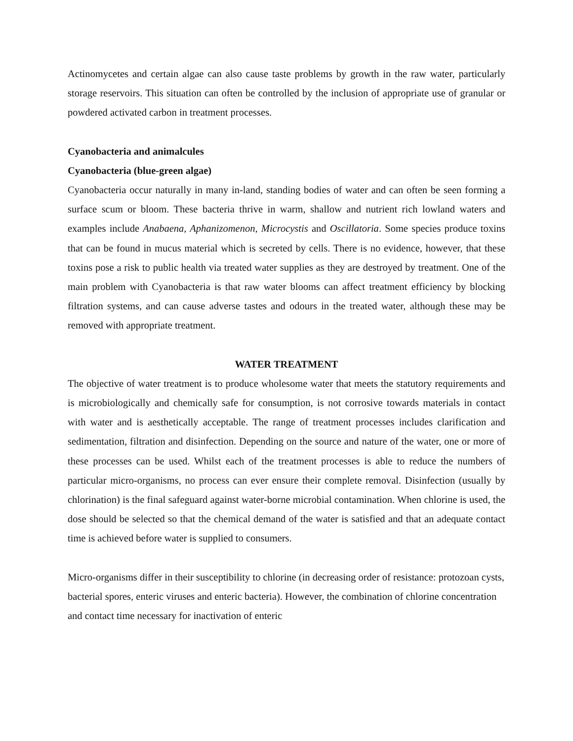Actinomycetes and certain algae can also cause taste problems by growth in the raw water, particularly storage reservoirs. This situation can often be controlled by the inclusion of appropriate use of granular or powdered activated carbon in treatment processes.
Cyanobacteria and animalcules
Cyanobacteria (blue-green algae)
Cyanobacteria occur naturally in many in-land, standing bodies of water and can often be seen forming a surface scum or bloom. These bacteria thrive in warm, shallow and nutrient rich lowland waters and examples include Anabaena, Aphanizomenon, Microcystis and Oscillatoria. Some species produce toxins that can be found in mucus material which is secreted by cells. There is no evidence, however, that these toxins pose a risk to public health via treated water supplies as they are destroyed by treatment. One of the main problem with Cyanobacteria is that raw water blooms can affect treatment efficiency by blocking filtration systems, and can cause adverse tastes and odours in the treated water, although these may be removed with appropriate treatment.
WATER TREATMENT
The objective of water treatment is to produce wholesome water that meets the statutory requirements and is microbiologically and chemically safe for consumption, is not corrosive towards materials in contact with water and is aesthetically acceptable. The range of treatment processes includes clarification and sedimentation, filtration and disinfection. Depending on the source and nature of the water, one or more of these processes can be used. Whilst each of the treatment processes is able to reduce the numbers of particular micro-organisms, no process can ever ensure their complete removal. Disinfection (usually by chlorination) is the final safeguard against water-borne microbial contamination. When chlorine is used, the dose should be selected so that the chemical demand of the water is satisfied and that an adequate contact time is achieved before water is supplied to consumers.
Micro-organisms differ in their susceptibility to chlorine (in decreasing order of resistance: protozoan cysts, bacterial spores, enteric viruses and enteric bacteria). However, the combination of chlorine concentration and contact time necessary for inactivation of enteric